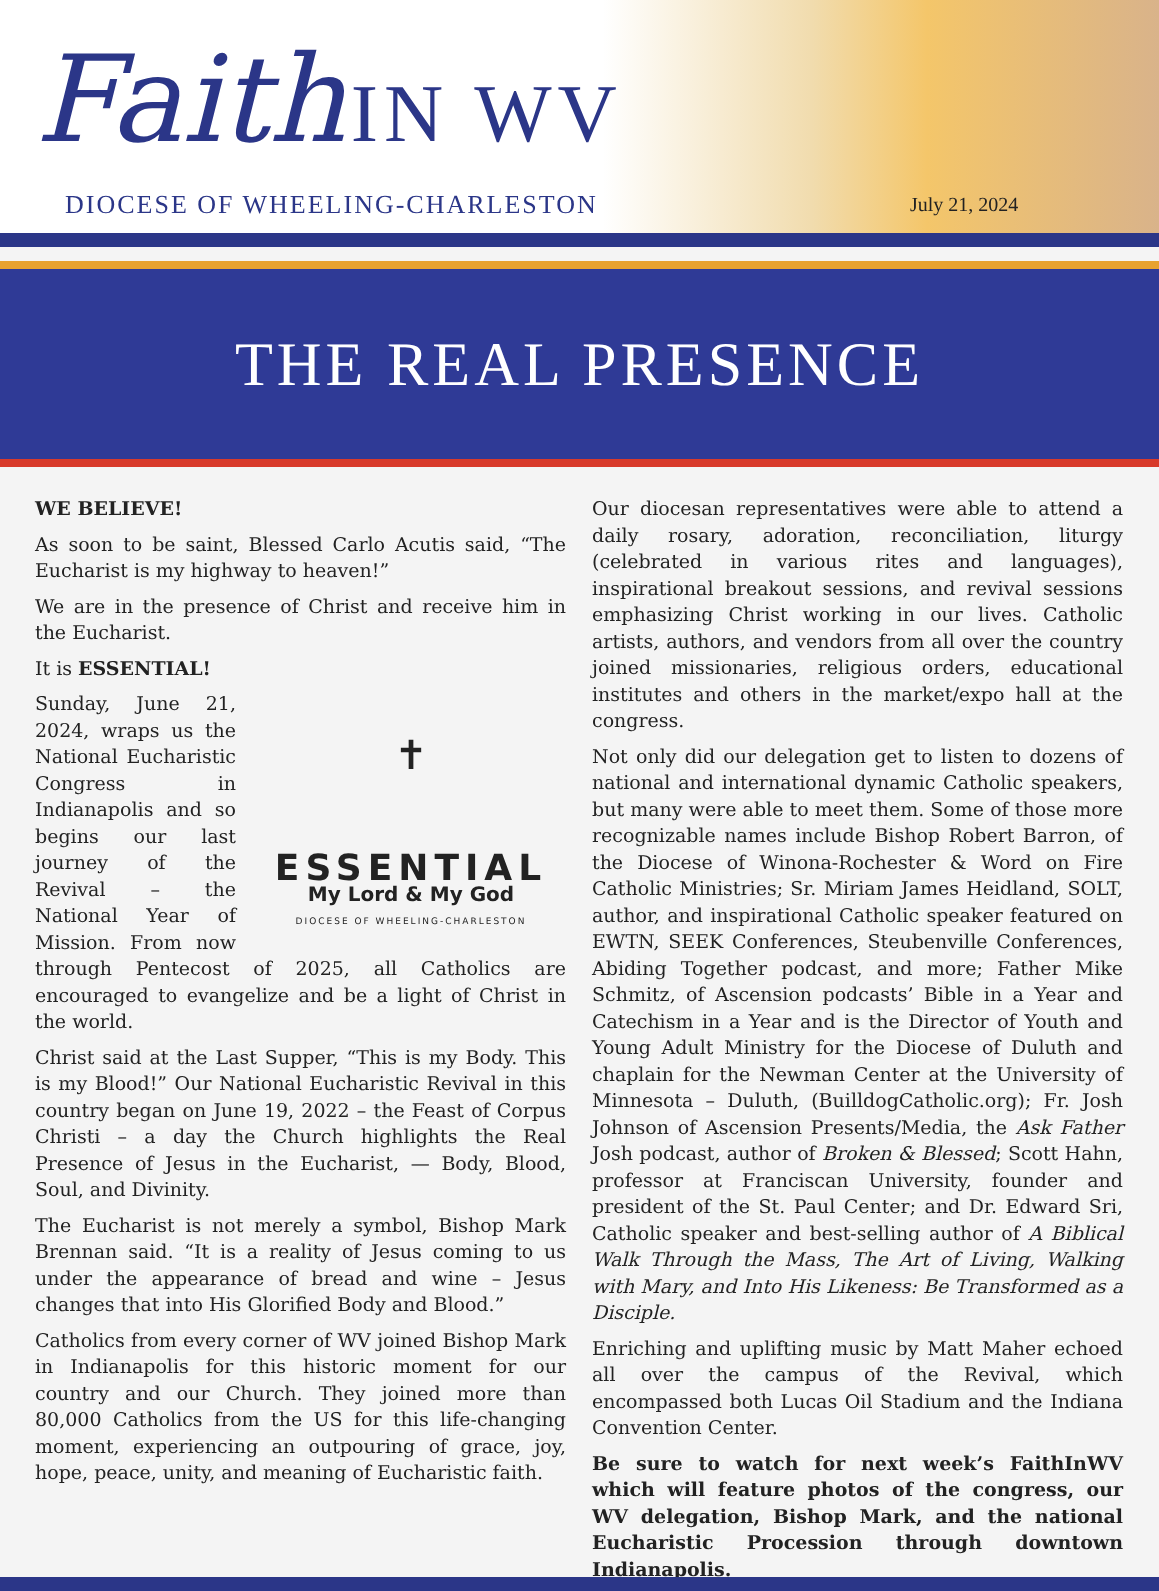Faith IN WV
DIOCESE OF WHEELING-CHARLESTON July 21, 2024
THE REAL PRESENCE
WE BELIEVE!
As soon to be saint, Blessed Carlo Acutis said, “The Eucharist is my highway to heaven!”
We are in the presence of Christ and receive him in the Eucharist.
✝
ESSENTIAL
My Lord & My God
DIOCESE OF WHEELING-CHARLESTON
It is ESSENTIAL!
Sunday, June 21, 2024, wraps us the National Eucharistic Congress in Indianapolis and so begins our last journey of the Revival – the National Year of Mission. From now through Pentecost of 2025, all Catholics are encouraged to evangelize and be a light of Christ in the world.
Christ said at the Last Supper, “This is my Body. This is my Blood!” Our National Eucharistic Revival in this country began on June 19, 2022 – the Feast of Corpus Christi – a day the Church highlights the Real Presence of Jesus in the Eucharist, — Body, Blood, Soul, and Divinity.
The Eucharist is not merely a symbol, Bishop Mark Brennan said. “It is a reality of Jesus coming to us under the appearance of bread and wine – Jesus changes that into His Glorified Body and Blood.”
Catholics from every corner of WV joined Bishop Mark in Indianapolis for this historic moment for our country and our Church. They joined more than 80,000 Catholics from the US for this life-changing moment, experiencing an outpouring of grace, joy, hope, peace, unity, and meaning of Eucharistic faith.
Our diocesan representatives were able to attend a daily rosary, adoration, reconciliation, liturgy (celebrated in various rites and languages), inspirational breakout sessions, and revival sessions emphasizing Christ working in our lives. Catholic artists, authors, and vendors from all over the country joined missionaries, religious orders, educational institutes and others in the market/expo hall at the congress.
Not only did our delegation get to listen to dozens of national and international dynamic Catholic speakers, but many were able to meet them. Some of those more recognizable names include Bishop Robert Barron, of the Diocese of Winona-Rochester & Word on Fire Catholic Ministries; Sr. Miriam James Heidland, SOLT, author, and inspirational Catholic speaker featured on EWTN, SEEK Conferences, Steubenville Conferences, Abiding Together podcast, and more; Father Mike Schmitz, of Ascension podcasts’ Bible in a Year and Catechism in a Year and is the Director of Youth and Young Adult Ministry for the Diocese of Duluth and chaplain for the Newman Center at the University of Minnesota – Duluth, (BuilldogCatholic.org); Fr. Josh Johnson of Ascension Presents/Media, the Ask Father Josh podcast, author of Broken & Blessed; Scott Hahn, professor at Franciscan University, founder and president of the St. Paul Center; and Dr. Edward Sri, Catholic speaker and best-selling author of A Biblical Walk Through the Mass, The Art of Living, Walking with Mary, and Into His Likeness: Be Transformed as a Disciple.
Enriching and uplifting music by Matt Maher echoed all over the campus of the Revival, which encompassed both Lucas Oil Stadium and the Indiana Convention Center.
Be sure to watch for next week’s FaithInWV which will feature photos of the congress, our WV delegation, Bishop Mark, and the national Eucharistic Procession through downtown Indianapolis.